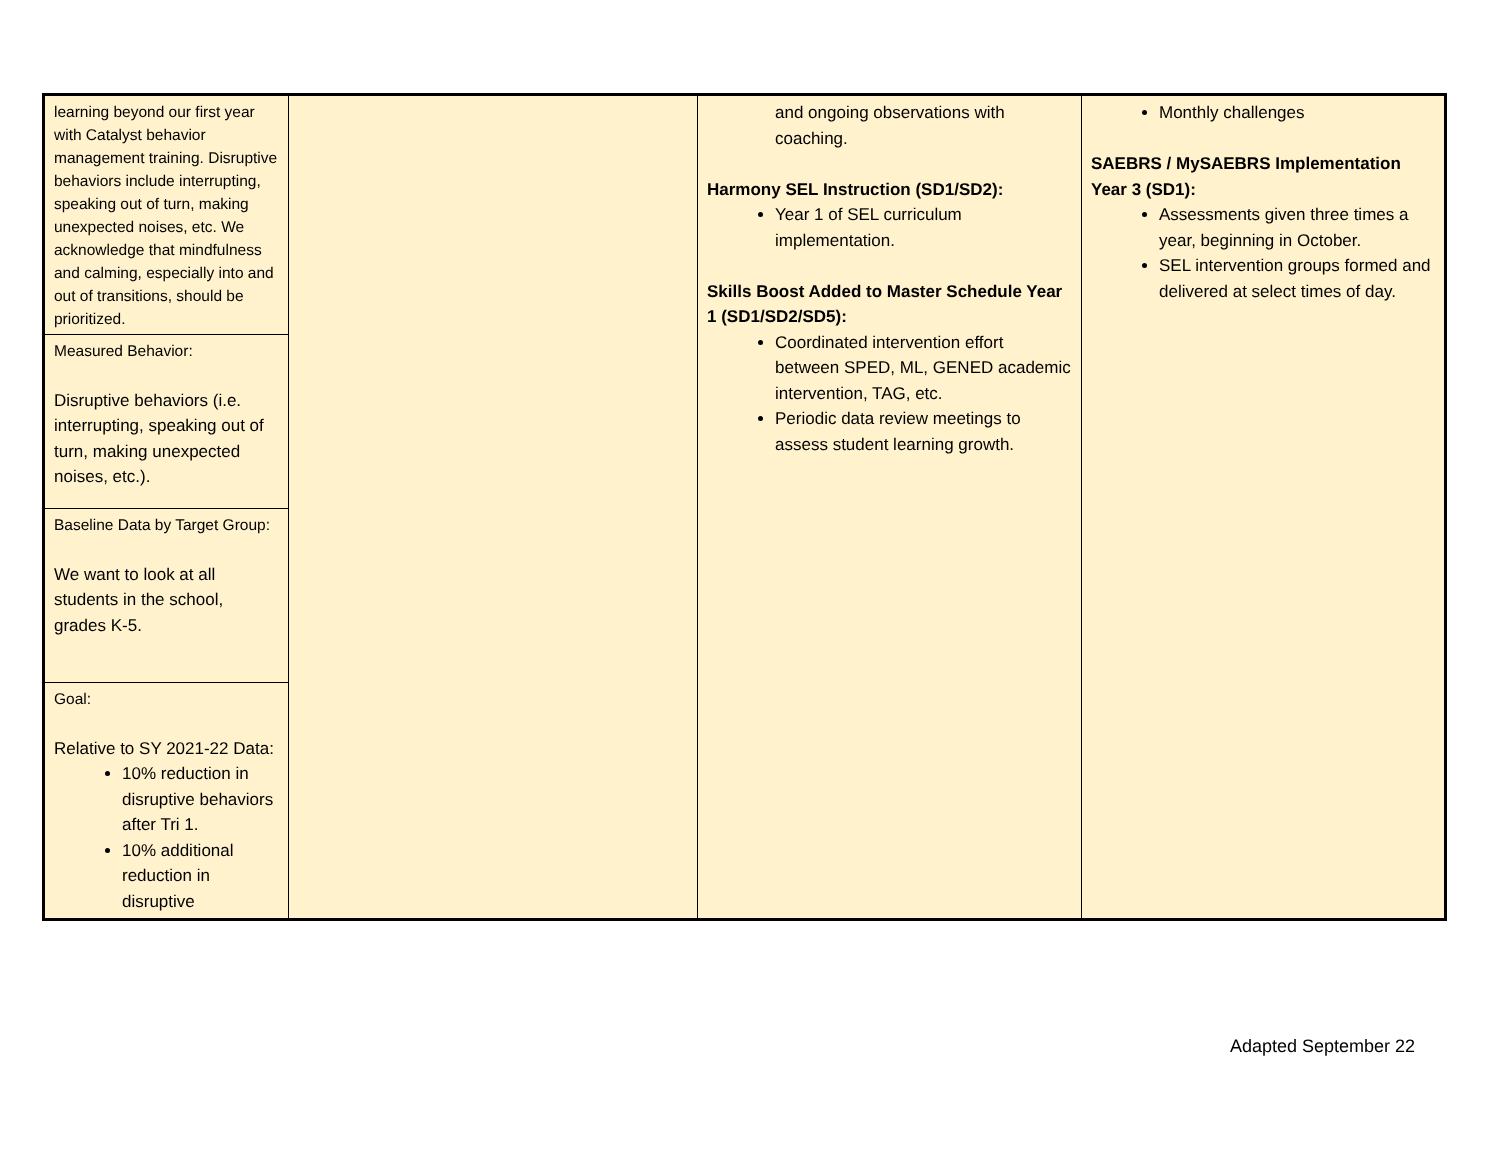| learning beyond our first year with Catalyst behavior management training. Disruptive behaviors include interrupting, speaking out of turn, making unexpected noises, etc. We acknowledge that mindfulness and calming, especially into and out of transitions, should be prioritized. | | and ongoing observations with coaching. Harmony SEL Instruction (SD1/SD2): Year 1 of SEL curriculum implementation. Skills Boost Added to Master Schedule Year 1 (SD1/SD2/SD5): Coordinated intervention effort between SPED, ML, GENED academic intervention, TAG, etc. Periodic data review meetings to assess student learning growth. | Monthly challenges SAEBRS / MySAEBRS Implementation Year 3 (SD1): Assessments given three times a year, beginning in October. SEL intervention groups formed and delivered at select times of day. |
| Measured Behavior: Disruptive behaviors (i.e. interrupting, speaking out of turn, making unexpected noises, etc.). | | | |
| Baseline Data by Target Group: We want to look at all students in the school, grades K-5. | | | |
| Goal: Relative to SY 2021-22 Data: 10% reduction in disruptive behaviors after Tri 1. 10% additional reduction in disruptive | | | |
Adapted September 22